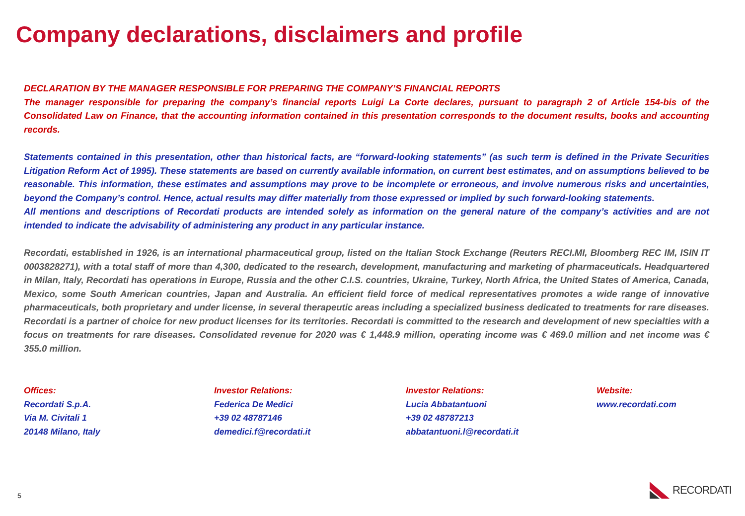Company declarations, disclaimers and profile
DECLARATION BY THE MANAGER RESPONSIBLE FOR PREPARING THE COMPANY’S FINANCIAL REPORTS
The manager responsible for preparing the company’s financial reports Luigi La Corte declares, pursuant to paragraph 2 of Article 154-bis of the Consolidated Law on Finance, that the accounting information contained in this presentation corresponds to the document results, books and accounting records.
Statements contained in this presentation, other than historical facts, are “forward-looking statements” (as such term is defined in the Private Securities Litigation Reform Act of 1995). These statements are based on currently available information, on current best estimates, and on assumptions believed to be reasonable. This information, these estimates and assumptions may prove to be incomplete or erroneous, and involve numerous risks and uncertainties, beyond the Company’s control. Hence, actual results may differ materially from those expressed or implied by such forward-looking statements.
All mentions and descriptions of Recordati products are intended solely as information on the general nature of the company’s activities and are not intended to indicate the advisability of administering any product in any particular instance.
Recordati, established in 1926, is an international pharmaceutical group, listed on the Italian Stock Exchange (Reuters RECI.MI, Bloomberg REC IM, ISIN IT 0003828271), with a total staff of more than 4,300, dedicated to the research, development, manufacturing and marketing of pharmaceuticals. Headquartered in Milan, Italy, Recordati has operations in Europe, Russia and the other C.I.S. countries, Ukraine, Turkey, North Africa, the United States of America, Canada, Mexico, some South American countries, Japan and Australia. An efficient field force of medical representatives promotes a wide range of innovative pharmaceuticals, both proprietary and under license, in several therapeutic areas including a specialized business dedicated to treatments for rare diseases. Recordati is a partner of choice for new product licenses for its territories. Recordati is committed to the research and development of new specialties with a focus on treatments for rare diseases. Consolidated revenue for 2020 was € 1,448.9 million, operating income was € 469.0 million and net income was € 355.0 million.
Offices:
Recordati S.p.A.
Via M. Civitali 1
20148 Milano, Italy
Investor Relations:
Federica De Medici
+39 02 48787146
demedici.f@recordati.it
Investor Relations:
Lucia Abbatantuoni
+39 02 48787213
abbatantuoni.l@recordati.it
Website:
www.recordati.com
5
RECORDATI